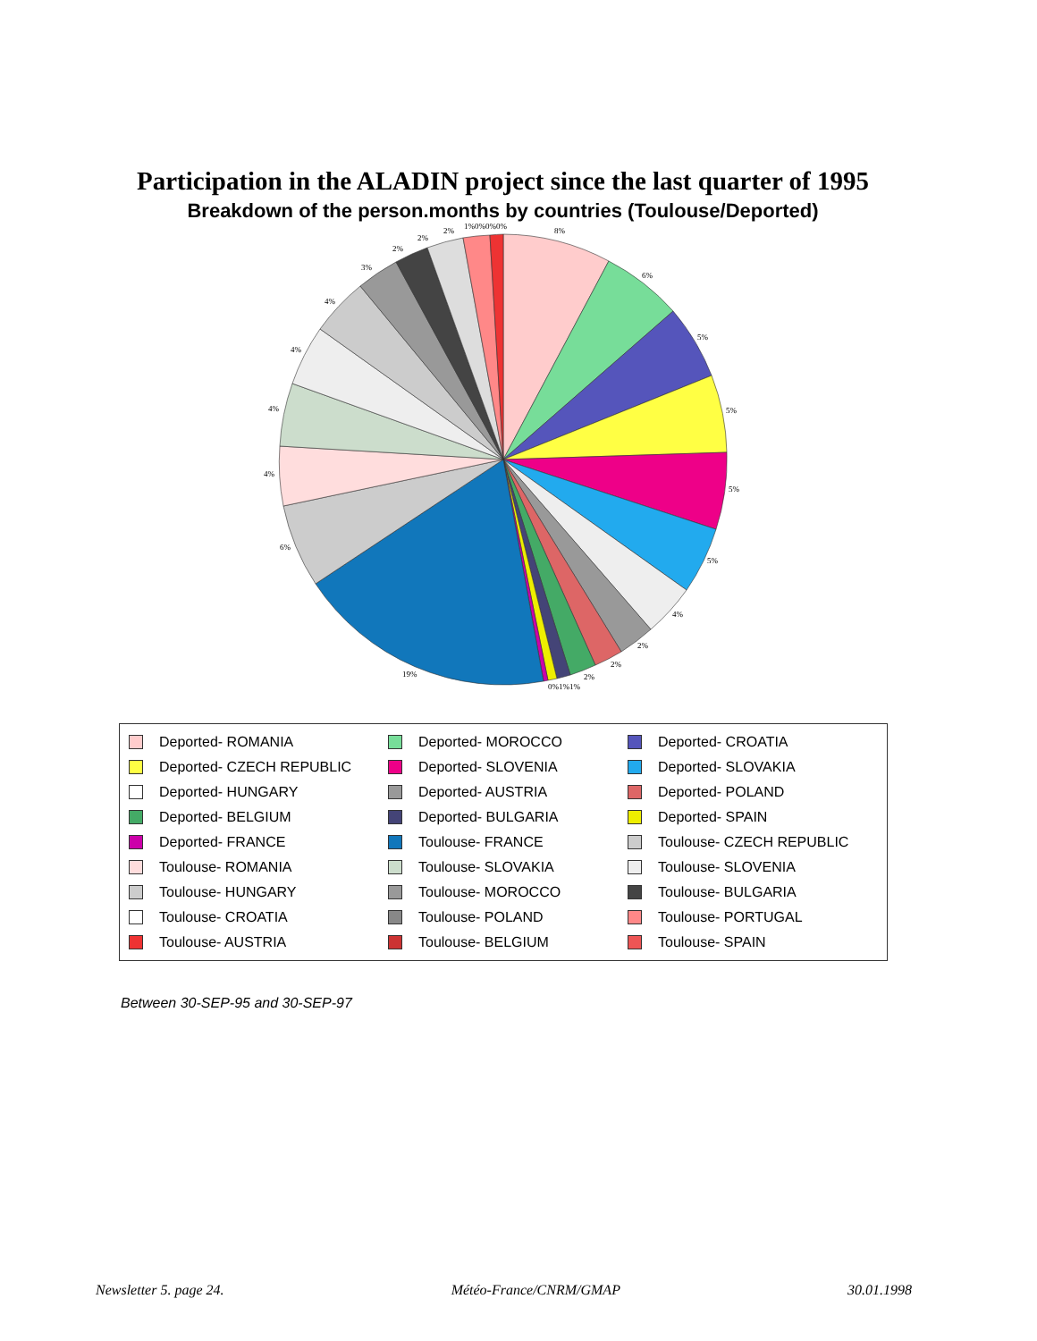Participation in the ALADIN project since the last quarter of 1995
Breakdown of the person.months by countries (Toulouse/Deported)
8%
6%
5%
5%
5%
5%
4%
2%
2%
2%
0%1%1%
19%
6%
4%
4%
4%
4%
3%
2%
2%
2%
1%0%0%0%
Deported- ROMANIA
Deported- MOROCCO
Deported- CROATIA
Deported- CZECH REPUBLIC
Deported- SLOVENIA
Deported- SLOVAKIA
Deported- HUNGARY
Deported- AUSTRIA
Deported- POLAND
Deported- BELGIUM
Deported- BULGARIA
Deported- SPAIN
Deported- FRANCE
Toulouse- FRANCE
Toulouse- CZECH REPUBLIC
Toulouse- ROMANIA
Toulouse- SLOVAKIA
Toulouse- SLOVENIA
Toulouse- HUNGARY
Toulouse- MOROCCO
Toulouse- BULGARIA
Toulouse- CROATIA
Toulouse- POLAND
Toulouse- PORTUGAL
Toulouse- AUSTRIA
Toulouse- BELGIUM
Toulouse- SPAIN
Between 30-SEP-95 and 30-SEP-97
Newsletter 5. page 24. Météo-France/CNRM/GMAP 30.01.1998